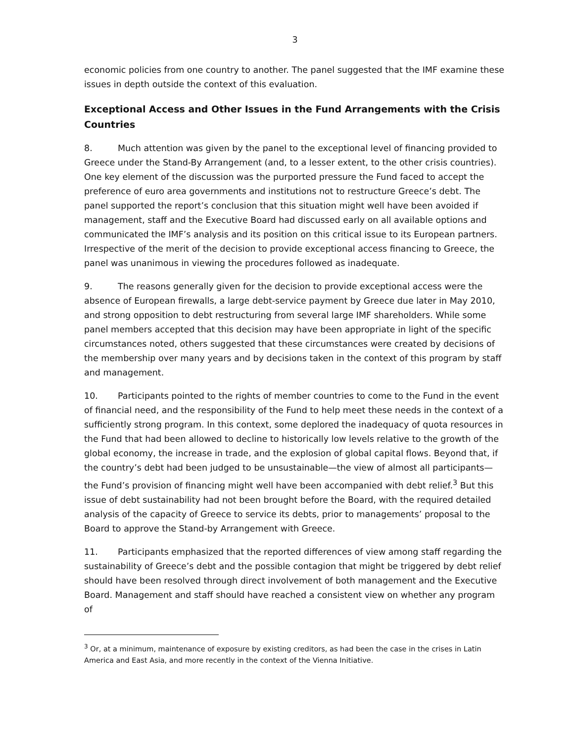3
economic policies from one country to another. The panel suggested that the IMF examine these issues in depth outside the context of this evaluation.
Exceptional Access and Other Issues in the Fund Arrangements with the Crisis Countries
8. Much attention was given by the panel to the exceptional level of financing provided to Greece under the Stand-By Arrangement (and, to a lesser extent, to the other crisis countries). One key element of the discussion was the purported pressure the Fund faced to accept the preference of euro area governments and institutions not to restructure Greece’s debt. The panel supported the report’s conclusion that this situation might well have been avoided if management, staff and the Executive Board had discussed early on all available options and communicated the IMF’s analysis and its position on this critical issue to its European partners. Irrespective of the merit of the decision to provide exceptional access financing to Greece, the panel was unanimous in viewing the procedures followed as inadequate.
9. The reasons generally given for the decision to provide exceptional access were the absence of European firewalls, a large debt-service payment by Greece due later in May 2010, and strong opposition to debt restructuring from several large IMF shareholders. While some panel members accepted that this decision may have been appropriate in light of the specific circumstances noted, others suggested that these circumstances were created by decisions of the membership over many years and by decisions taken in the context of this program by staff and management.
10. Participants pointed to the rights of member countries to come to the Fund in the event of financial need, and the responsibility of the Fund to help meet these needs in the context of a sufficiently strong program. In this context, some deplored the inadequacy of quota resources in the Fund that had been allowed to decline to historically low levels relative to the growth of the global economy, the increase in trade, and the explosion of global capital flows. Beyond that, if the country’s debt had been judged to be unsustainable—the view of almost all participants—the Fund’s provision of financing might well have been accompanied with debt relief.<sup>3</sup> But this issue of debt sustainability had not been brought before the Board, with the required detailed analysis of the capacity of Greece to service its debts, prior to managements’ proposal to the Board to approve the Stand-by Arrangement with Greece.
11. Participants emphasized that the reported differences of view among staff regarding the sustainability of Greece’s debt and the possible contagion that might be triggered by debt relief should have been resolved through direct involvement of both management and the Executive Board. Management and staff should have reached a consistent view on whether any program of
<sup>3</sup> Or, at a minimum, maintenance of exposure by existing creditors, as had been the case in the crises in Latin America and East Asia, and more recently in the context of the Vienna Initiative.